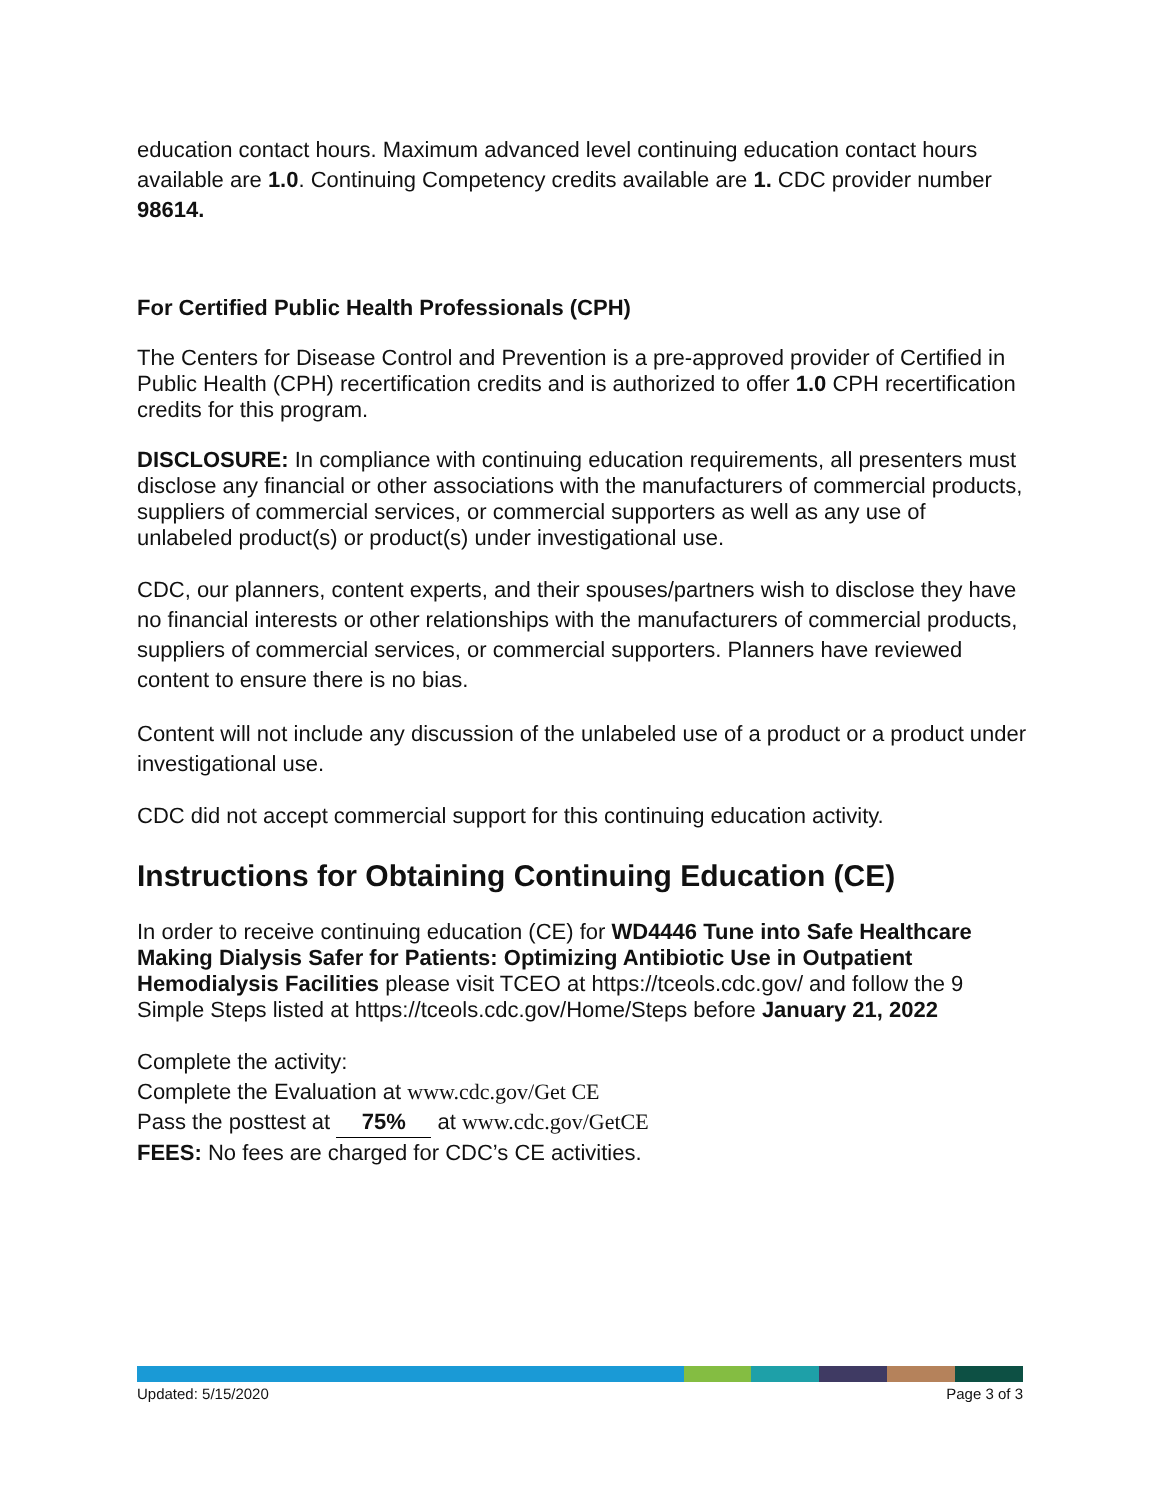education contact hours. Maximum advanced level continuing education contact hours available are 1.0. Continuing Competency credits available are 1. CDC provider number 98614.
For Certified Public Health Professionals (CPH)
The Centers for Disease Control and Prevention is a pre-approved provider of Certified in Public Health (CPH) recertification credits and is authorized to offer 1.0 CPH recertification credits for this program.
DISCLOSURE: In compliance with continuing education requirements, all presenters must disclose any financial or other associations with the manufacturers of commercial products, suppliers of commercial services, or commercial supporters as well as any use of unlabeled product(s) or product(s) under investigational use.
CDC, our planners, content experts, and their spouses/partners wish to disclose they have no financial interests or other relationships with the manufacturers of commercial products, suppliers of commercial services, or commercial supporters. Planners have reviewed content to ensure there is no bias.
Content will not include any discussion of the unlabeled use of a product or a product under investigational use.
CDC did not accept commercial support for this continuing education activity.
Instructions for Obtaining Continuing Education (CE)
In order to receive continuing education (CE) for WD4446 Tune into Safe Healthcare Making Dialysis Safer for Patients: Optimizing Antibiotic Use in Outpatient Hemodialysis Facilities please visit TCEO at https://tceols.cdc.gov/ and follow the 9 Simple Steps listed at https://tceols.cdc.gov/Home/Steps before January 21, 2022
Complete the activity:
Complete the Evaluation at www.cdc.gov/Get CE
Pass the posttest at 75% at www.cdc.gov/GetCE
FEES: No fees are charged for CDC’s CE activities.
Updated: 5/15/2020 Page 3 of 3